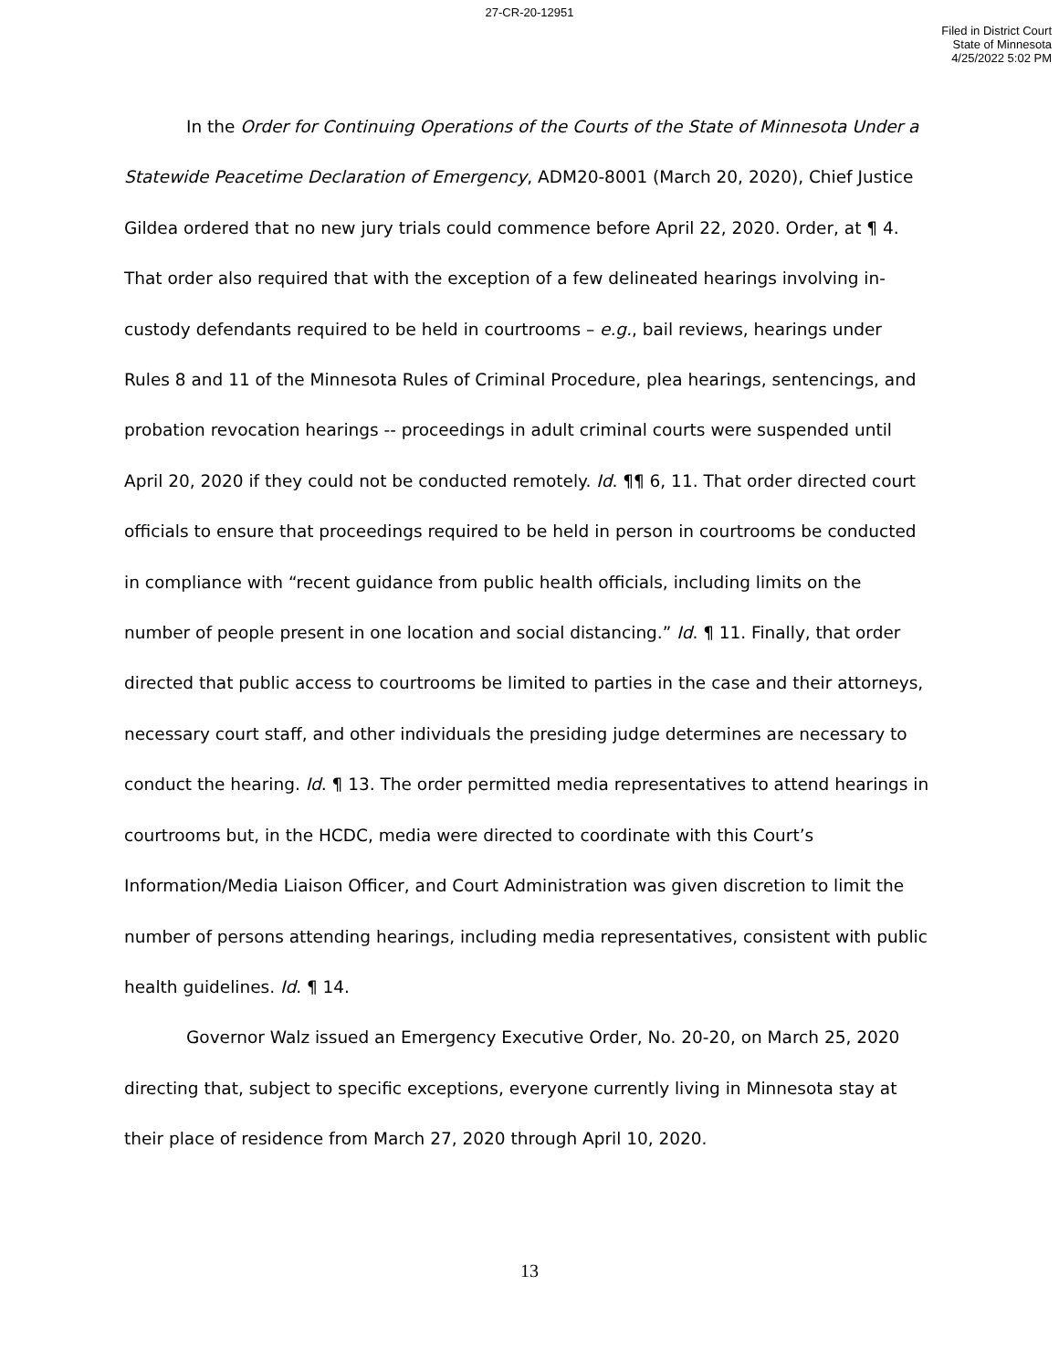27-CR-20-12951
Filed in District Court
State of Minnesota
4/25/2022 5:02 PM
In the Order for Continuing Operations of the Courts of the State of Minnesota Under a Statewide Peacetime Declaration of Emergency, ADM20-8001 (March 20, 2020), Chief Justice Gildea ordered that no new jury trials could commence before April 22, 2020. Order, at ¶ 4. That order also required that with the exception of a few delineated hearings involving in-custody defendants required to be held in courtrooms – e.g., bail reviews, hearings under Rules 8 and 11 of the Minnesota Rules of Criminal Procedure, plea hearings, sentencings, and probation revocation hearings -- proceedings in adult criminal courts were suspended until April 20, 2020 if they could not be conducted remotely. Id. ¶¶ 6, 11. That order directed court officials to ensure that proceedings required to be held in person in courtrooms be conducted in compliance with “recent guidance from public health officials, including limits on the number of people present in one location and social distancing.” Id. ¶ 11. Finally, that order directed that public access to courtrooms be limited to parties in the case and their attorneys, necessary court staff, and other individuals the presiding judge determines are necessary to conduct the hearing. Id. ¶ 13. The order permitted media representatives to attend hearings in courtrooms but, in the HCDC, media were directed to coordinate with this Court’s Information/Media Liaison Officer, and Court Administration was given discretion to limit the number of persons attending hearings, including media representatives, consistent with public health guidelines. Id. ¶ 14.
Governor Walz issued an Emergency Executive Order, No. 20-20, on March 25, 2020 directing that, subject to specific exceptions, everyone currently living in Minnesota stay at their place of residence from March 27, 2020 through April 10, 2020.
13